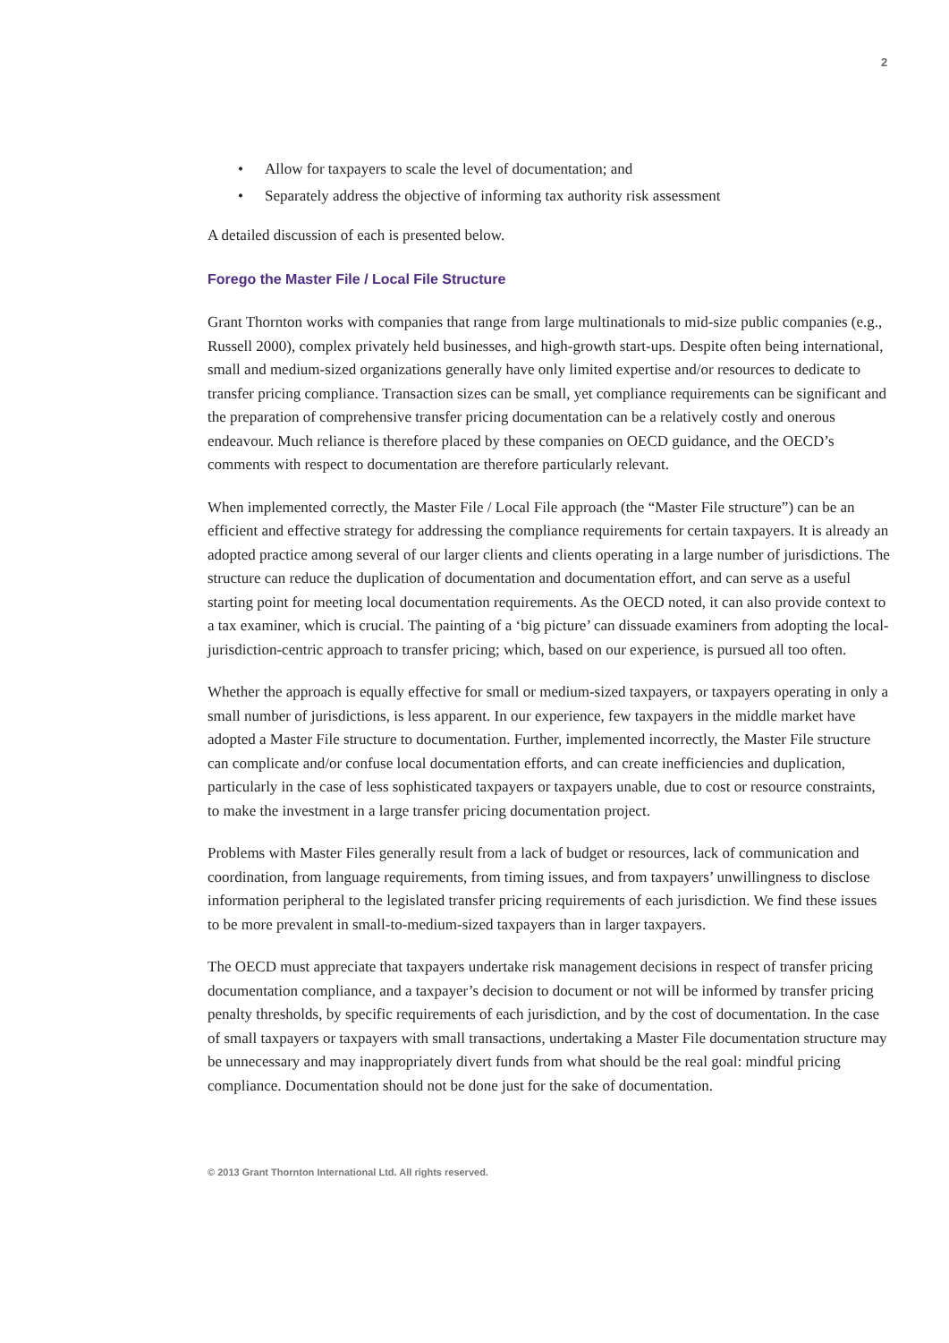2
• Allow for taxpayers to scale the level of documentation; and
• Separately address the objective of informing tax authority risk assessment
A detailed discussion of each is presented below.
Forego the Master File / Local File Structure
Grant Thornton works with companies that range from large multinationals to mid-size public companies (e.g., Russell 2000), complex privately held businesses, and high-growth start-ups. Despite often being international, small and medium-sized organizations generally have only limited expertise and/or resources to dedicate to transfer pricing compliance. Transaction sizes can be small, yet compliance requirements can be significant and the preparation of comprehensive transfer pricing documentation can be a relatively costly and onerous endeavour. Much reliance is therefore placed by these companies on OECD guidance, and the OECD’s comments with respect to documentation are therefore particularly relevant.
When implemented correctly, the Master File / Local File approach (the “Master File structure”) can be an efficient and effective strategy for addressing the compliance requirements for certain taxpayers. It is already an adopted practice among several of our larger clients and clients operating in a large number of jurisdictions. The structure can reduce the duplication of documentation and documentation effort, and can serve as a useful starting point for meeting local documentation requirements. As the OECD noted, it can also provide context to a tax examiner, which is crucial. The painting of a ‘big picture’ can dissuade examiners from adopting the local-jurisdiction-centric approach to transfer pricing; which, based on our experience, is pursued all too often.
Whether the approach is equally effective for small or medium-sized taxpayers, or taxpayers operating in only a small number of jurisdictions, is less apparent. In our experience, few taxpayers in the middle market have adopted a Master File structure to documentation. Further, implemented incorrectly, the Master File structure can complicate and/or confuse local documentation efforts, and can create inefficiencies and duplication, particularly in the case of less sophisticated taxpayers or taxpayers unable, due to cost or resource constraints, to make the investment in a large transfer pricing documentation project.
Problems with Master Files generally result from a lack of budget or resources, lack of communication and coordination, from language requirements, from timing issues, and from taxpayers’ unwillingness to disclose information peripheral to the legislated transfer pricing requirements of each jurisdiction. We find these issues to be more prevalent in small-to-medium-sized taxpayers than in larger taxpayers.
The OECD must appreciate that taxpayers undertake risk management decisions in respect of transfer pricing documentation compliance, and a taxpayer’s decision to document or not will be informed by transfer pricing penalty thresholds, by specific requirements of each jurisdiction, and by the cost of documentation. In the case of small taxpayers or taxpayers with small transactions, undertaking a Master File documentation structure may be unnecessary and may inappropriately divert funds from what should be the real goal: mindful pricing compliance. Documentation should not be done just for the sake of documentation.
© 2013 Grant Thornton International Ltd. All rights reserved.